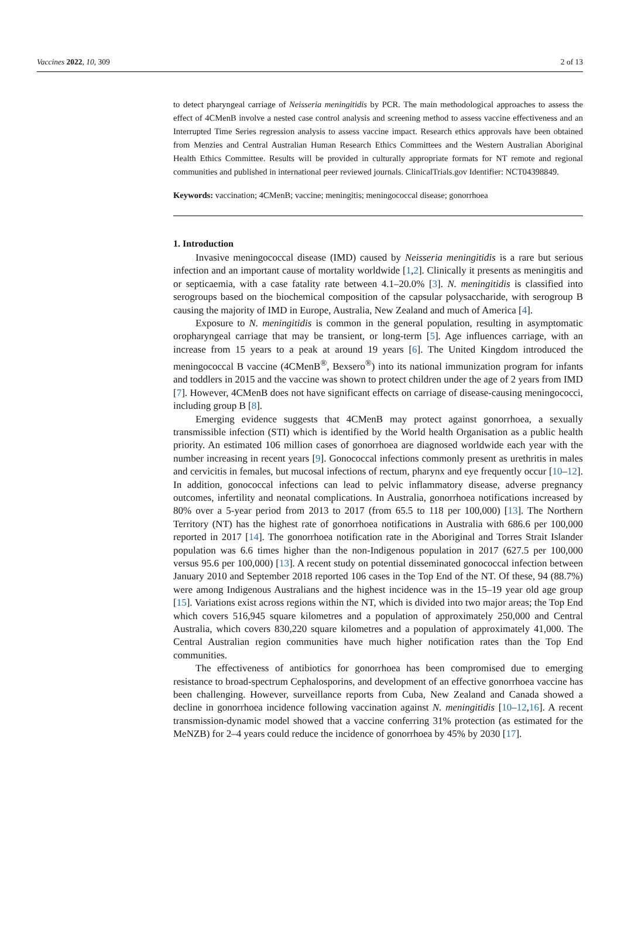Vaccines 2022, 10, 309 2 of 13
to detect pharyngeal carriage of Neisseria meningitidis by PCR. The main methodological approaches to assess the effect of 4CMenB involve a nested case control analysis and screening method to assess vaccine effectiveness and an Interrupted Time Series regression analysis to assess vaccine impact. Research ethics approvals have been obtained from Menzies and Central Australian Human Research Ethics Committees and the Western Australian Aboriginal Health Ethics Committee. Results will be provided in culturally appropriate formats for NT remote and regional communities and published in international peer reviewed journals. ClinicalTrials.gov Identifier: NCT04398849.
Keywords: vaccination; 4CMenB; vaccine; meningitis; meningococcal disease; gonorrhoea
1. Introduction
Invasive meningococcal disease (IMD) caused by Neisseria meningitidis is a rare but serious infection and an important cause of mortality worldwide [1,2]. Clinically it presents as meningitis and or septicaemia, with a case fatality rate between 4.1–20.0% [3]. N. meningitidis is classified into serogroups based on the biochemical composition of the capsular polysaccharide, with serogroup B causing the majority of IMD in Europe, Australia, New Zealand and much of America [4].
Exposure to N. meningitidis is common in the general population, resulting in asymptomatic oropharyngeal carriage that may be transient, or long-term [5]. Age influences carriage, with an increase from 15 years to a peak at around 19 years [6]. The United Kingdom introduced the meningococcal B vaccine (4CMenB<sup>®</sup>, Bexsero<sup>®</sup>) into its national immunization program for infants and toddlers in 2015 and the vaccine was shown to protect children under the age of 2 years from IMD [7]. However, 4CMenB does not have significant effects on carriage of disease-causing meningococci, including group B [8].
Emerging evidence suggests that 4CMenB may protect against gonorrhoea, a sexually transmissible infection (STI) which is identified by the World health Organisation as a public health priority. An estimated 106 million cases of gonorrhoea are diagnosed worldwide each year with the number increasing in recent years [9]. Gonococcal infections commonly present as urethritis in males and cervicitis in females, but mucosal infections of rectum, pharynx and eye frequently occur [10–12]. In addition, gonococcal infections can lead to pelvic inflammatory disease, adverse pregnancy outcomes, infertility and neonatal complications. In Australia, gonorrhoea notifications increased by 80% over a 5-year period from 2013 to 2017 (from 65.5 to 118 per 100,000) [13]. The Northern Territory (NT) has the highest rate of gonorrhoea notifications in Australia with 686.6 per 100,000 reported in 2017 [14]. The gonorrhoea notification rate in the Aboriginal and Torres Strait Islander population was 6.6 times higher than the non-Indigenous population in 2017 (627.5 per 100,000 versus 95.6 per 100,000) [13]. A recent study on potential disseminated gonococcal infection between January 2010 and September 2018 reported 106 cases in the Top End of the NT. Of these, 94 (88.7%) were among Indigenous Australians and the highest incidence was in the 15–19 year old age group [15]. Variations exist across regions within the NT, which is divided into two major areas; the Top End which covers 516,945 square kilometres and a population of approximately 250,000 and Central Australia, which covers 830,220 square kilometres and a population of approximately 41,000. The Central Australian region communities have much higher notification rates than the Top End communities.
The effectiveness of antibiotics for gonorrhoea has been compromised due to emerging resistance to broad-spectrum Cephalosporins, and development of an effective gonorrhoea vaccine has been challenging. However, surveillance reports from Cuba, New Zealand and Canada showed a decline in gonorrhoea incidence following vaccination against N. meningitidis [10–12,16]. A recent transmission-dynamic model showed that a vaccine conferring 31% protection (as estimated for the MeNZB) for 2–4 years could reduce the incidence of gonorrhoea by 45% by 2030 [17].